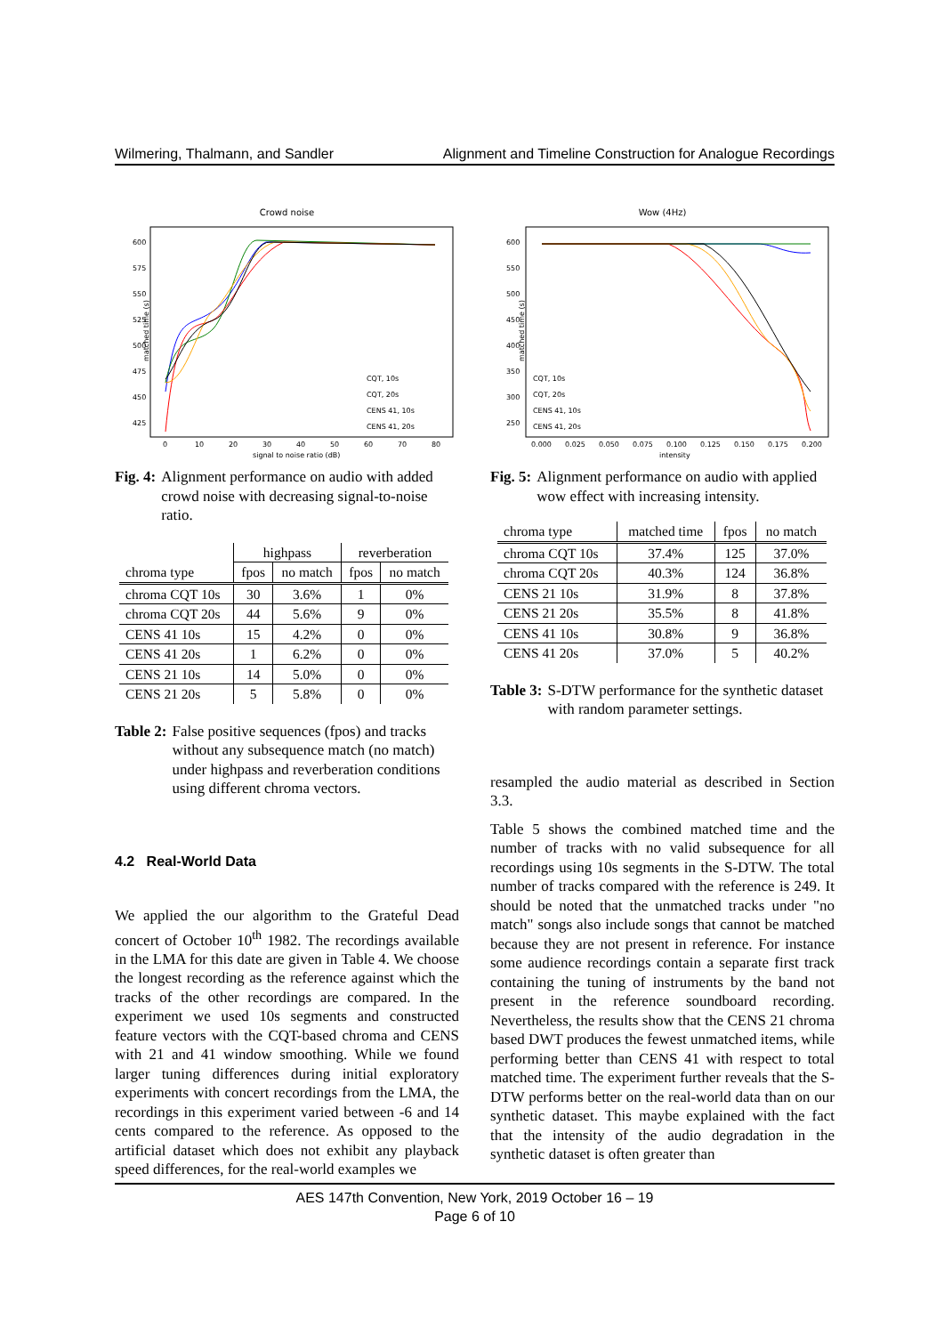Wilmering, Thalmann, and Sandler Alignment and Timeline Construction for Analogue Recordings
Crowd noise
matched time (s)
600
575
550
525
500
475
450
425
0
10
20
30
40
50
60
70
80
signal to noise ratio (dB)
CQT, 10s
CQT, 20s
CENS 41, 10s
CENS 41, 20s
Fig. 4: Alignment performance on audio with added crowd noise with decreasing signal-to-noise ratio.
| | highpass | | reverberation | |
| --- | --- | --- | --- | --- |
| chroma type | fpos | no match | fpos | no match |
| chroma CQT 10s | 30 | 3.6% | 1 | 0% |
| chroma CQT 20s | 44 | 5.6% | 9 | 0% |
| CENS 41 10s | 15 | 4.2% | 0 | 0% |
| CENS 41 20s | 1 | 6.2% | 0 | 0% |
| CENS 21 10s | 14 | 5.0% | 0 | 0% |
| CENS 21 20s | 5 | 5.8% | 0 | 0% |
Table 2: False positive sequences (fpos) and tracks without any subsequence match (no match) under highpass and reverberation conditions using different chroma vectors.
4.2 Real-World Data
We applied the our algorithm to the Grateful Dead concert of October 10<sup>th</sup> 1982. The recordings available in the LMA for this date are given in Table 4. We choose the longest recording as the reference against which the tracks of the other recordings are compared. In the experiment we used 10s segments and constructed feature vectors with the CQT-based chroma and CENS with 21 and 41 window smoothing. While we found larger tuning differences during initial exploratory experiments with concert recordings from the LMA, the recordings in this experiment varied between -6 and 14 cents compared to the reference. As opposed to the artificial dataset which does not exhibit any playback speed differences, for the real-world examples we
Wow (4Hz)
matched time (s)
600
550
500
450
400
350
300
250
0.000
0.025
0.050
0.075
0.100
0.125
0.150
0.175
0.200
intensity
CQT, 10s
CQT, 20s
CENS 41, 10s
CENS 41, 20s
Fig. 5: Alignment performance on audio with applied wow effect with increasing intensity.
| chroma type | matched time | fpos | no match |
| --- | --- | --- | --- |
| chroma CQT 10s | 37.4% | 125 | 37.0% |
| chroma CQT 20s | 40.3% | 124 | 36.8% |
| CENS 21 10s | 31.9% | 8 | 37.8% |
| CENS 21 20s | 35.5% | 8 | 41.8% |
| CENS 41 10s | 30.8% | 9 | 36.8% |
| CENS 41 20s | 37.0% | 5 | 40.2% |
Table 3: S-DTW performance for the synthetic dataset with random parameter settings.
resampled the audio material as described in Section 3.3.
Table 5 shows the combined matched time and the number of tracks with no valid subsequence for all recordings using 10s segments in the S-DTW. The total number of tracks compared with the reference is 249. It should be noted that the unmatched tracks under "no match" songs also include songs that cannot be matched because they are not present in reference. For instance some audience recordings contain a separate first track containing the tuning of instruments by the band not present in the reference soundboard recording. Nevertheless, the results show that the CENS 21 chroma based DWT produces the fewest unmatched items, while performing better than CENS 41 with respect to total matched time. The experiment further reveals that the S-DTW performs better on the real-world data than on our synthetic dataset. This maybe explained with the fact that the intensity of the audio degradation in the synthetic dataset is often greater than
AES 147th Convention, New York, 2019 October 16 – 19
Page 6 of 10